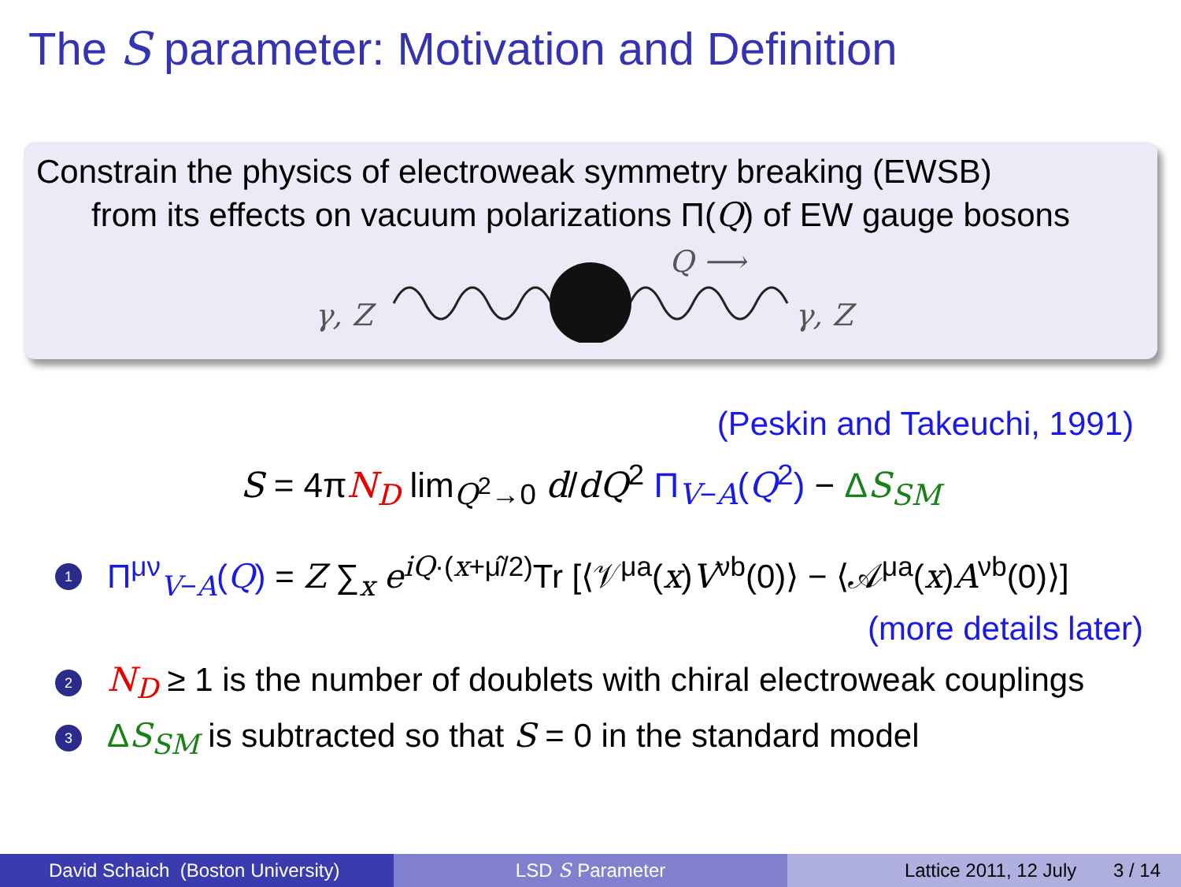The S parameter: Motivation and Definition
Constrain the physics of electroweak symmetry breaking (EWSB)
from its effects on vacuum polarizations Π(Q) of EW gauge bosons
Q ⟶
γ, Z
γ, Z
(Peskin and Takeuchi, 1991)
S = 4πN<sub>D</sub> lim<sub>Q<sup>2</sup>→0</sub> d/dQ<sup>2</sup> Π<sub>V−A</sub>(Q<sup>2</sup>) − ΔS<sub>SM</sub>
1 Π<sup>μν</sup><sub>V−A</sub>(Q) = Z ∑<sub>x</sub> e<sup>iQ·(x+μ̂/2)</sup>Tr [⟨𝒱<sup>μa</sup>(x)V<sup>νb</sup>(0)⟩ − ⟨𝒜<sup>μa</sup>(x)A<sup>νb</sup>(0)⟩]
(more details later)
2 N<sub>D</sub> ≥ 1 is the number of doublets with chiral electroweak couplings
3 ΔS<sub>SM</sub> is subtracted so that S = 0 in the standard model
David Schaich (Boston University) LSD S Parameter Lattice 2011, 12 July 3 / 14